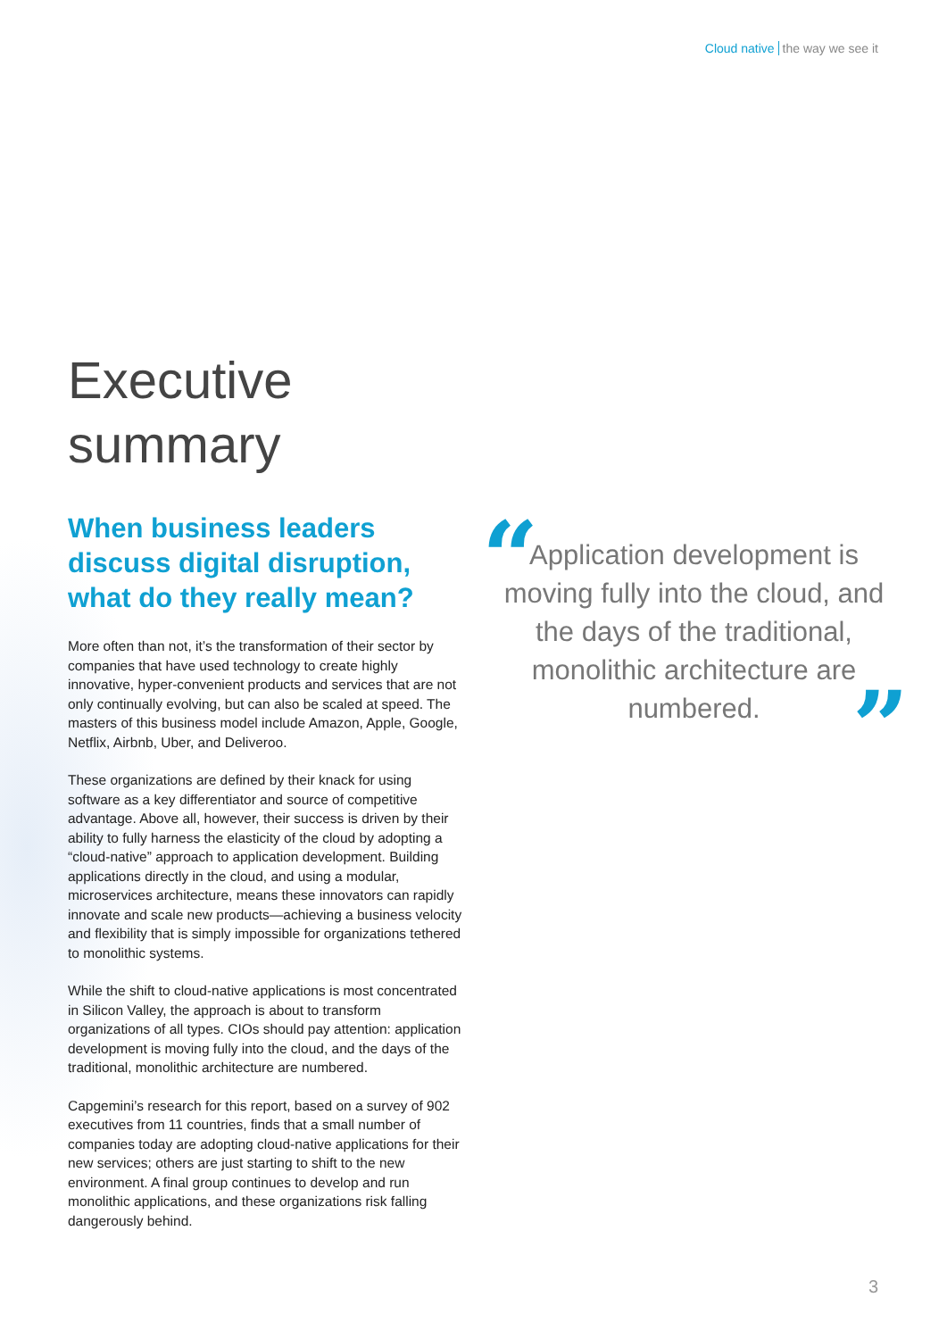Cloud native the way we see it
Executive
summary
When business leaders discuss digital disruption, what do they really mean?
More often than not, it’s the transformation of their sector by companies that have used technology to create highly innovative, hyper-convenient products and services that are not only continually evolving, but can also be scaled at speed. The masters of this business model include Amazon, Apple, Google, Netflix, Airbnb, Uber, and Deliveroo.
These organizations are defined by their knack for using software as a key differentiator and source of competitive advantage. Above all, however, their success is driven by their ability to fully harness the elasticity of the cloud by adopting a “cloud-native” approach to application development. Building applications directly in the cloud, and using a modular, microservices architecture, means these innovators can rapidly innovate and scale new products—achieving a business velocity and flexibility that is simply impossible for organizations tethered to monolithic systems.
While the shift to cloud-native applications is most concentrated in Silicon Valley, the approach is about to transform organizations of all types. CIOs should pay attention: application development is moving fully into the cloud, and the days of the traditional, monolithic architecture are numbered.
Capgemini’s research for this report, based on a survey of 902 executives from 11 countries, finds that a small number of companies today are adopting cloud-native applications for their new services; others are just starting to shift to the new environment. A final group continues to develop and run monolithic applications, and these organizations risk falling dangerously behind.
“
Application development is moving fully into the cloud, and the days of the traditional, monolithic architecture are numbered.
”
3